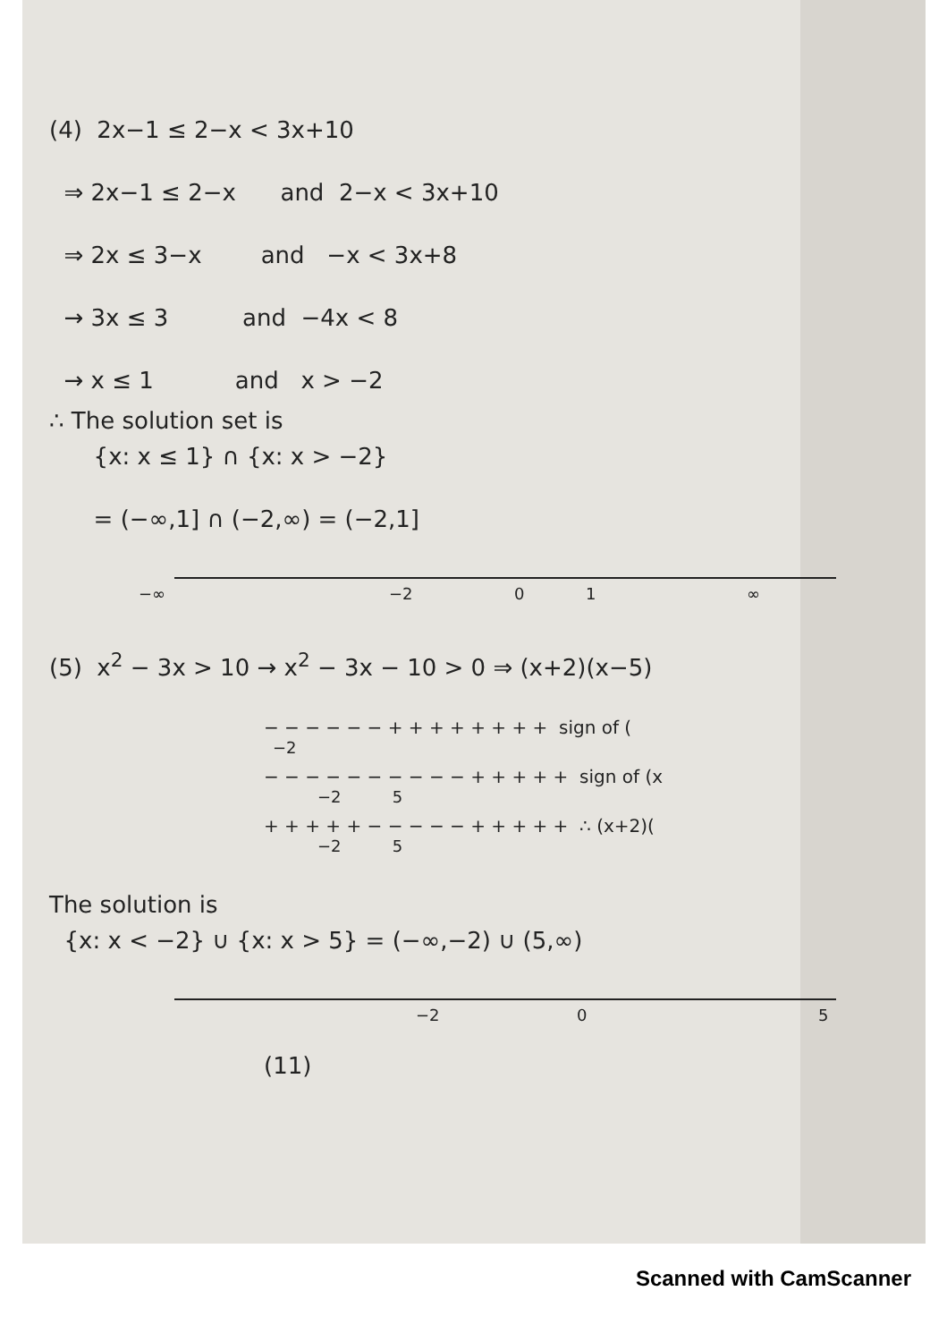(4) 2x−1 ≤ 2−x < 3x+10
⇒ 2x−1 ≤ 2−x and 2−x < 3x+10
⇒ 2x ≤ 3−x and −x < 3x+8
→ 3x ≤ 3 and −4x < 8
→ x ≤ 1 and x > −2
∴ The solution set is
{x: x ≤ 1} ∩ {x: x > −2}
= (−∞,1] ∩ (−2,∞) = (−2,1]
−∞ −2 0 1 ∞
(5) x<sup>2</sup> − 3x > 10 → x<sup>2</sup> − 3x − 10 > 0 ⇒ (x+2)(x−5)
− − − − − − + + + + + + + + sign of (
−2
− − − − − − − − − − + + + + + sign of (x
−2 5
+ + + + + − − − − − + + + + + ∴ (x+2)(
−2 5
The solution is
{x: x < −2} ∪ {x: x > 5} = (−∞,−2) ∪ (5,∞)
−2 0 5
(11)
Scanned with CamScanner